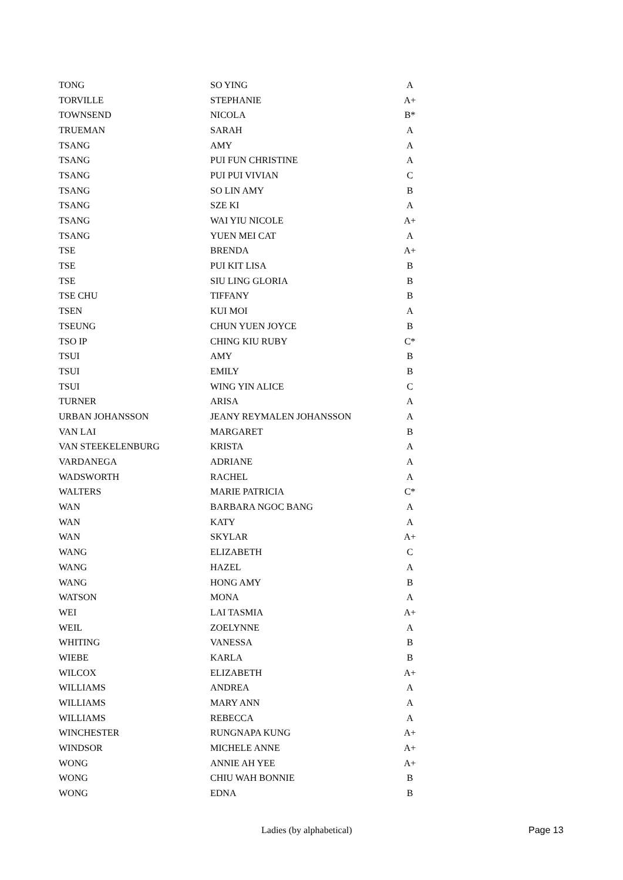| TONG | SO YING | A |
| TORVILLE | STEPHANIE | A+ |
| TOWNSEND | NICOLA | B* |
| TRUEMAN | SARAH | A |
| TSANG | AMY | A |
| TSANG | PUI FUN CHRISTINE | A |
| TSANG | PUI PUI VIVIAN | C |
| TSANG | SO LIN AMY | B |
| TSANG | SZE KI | A |
| TSANG | WAI YIU NICOLE | A+ |
| TSANG | YUEN MEI CAT | A |
| TSE | BRENDA | A+ |
| TSE | PUI KIT LISA | B |
| TSE | SIU LING GLORIA | B |
| TSE CHU | TIFFANY | B |
| TSEN | KUI MOI | A |
| TSEUNG | CHUN YUEN JOYCE | B |
| TSO IP | CHING KIU RUBY | C* |
| TSUI | AMY | B |
| TSUI | EMILY | B |
| TSUI | WING YIN ALICE | C |
| TURNER | ARISA | A |
| URBAN JOHANSSON | JEANY REYMALEN JOHANSSON | A |
| VAN LAI | MARGARET | B |
| VAN STEEKELENBURG | KRISTA | A |
| VARDANEGA | ADRIANE | A |
| WADSWORTH | RACHEL | A |
| WALTERS | MARIE PATRICIA | C* |
| WAN | BARBARA NGOC BANG | A |
| WAN | KATY | A |
| WAN | SKYLAR | A+ |
| WANG | ELIZABETH | C |
| WANG | HAZEL | A |
| WANG | HONG AMY | B |
| WATSON | MONA | A |
| WEI | LAI TASMIA | A+ |
| WEIL | ZOELYNNE | A |
| WHITING | VANESSA | B |
| WIEBE | KARLA | B |
| WILCOX | ELIZABETH | A+ |
| WILLIAMS | ANDREA | A |
| WILLIAMS | MARY ANN | A |
| WILLIAMS | REBECCA | A |
| WINCHESTER | RUNGNAPA KUNG | A+ |
| WINDSOR | MICHELE ANNE | A+ |
| WONG | ANNIE AH YEE | A+ |
| WONG | CHIU WAH BONNIE | B |
| WONG | EDNA | B |
Ladies (by alphabetical) Page 13